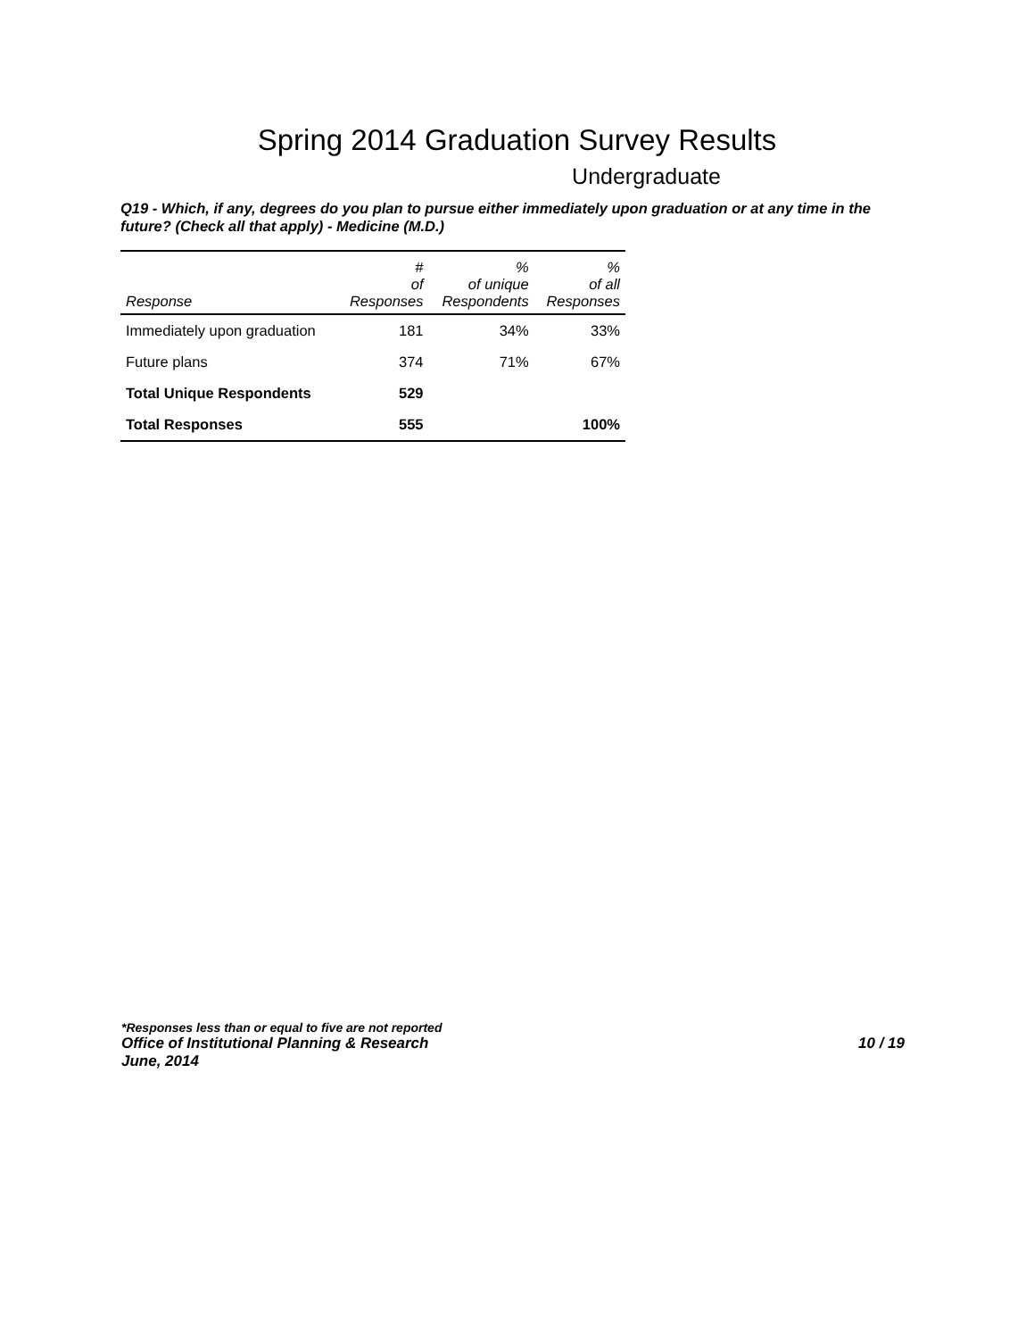Spring 2014 Graduation Survey Results
Undergraduate
Q19 - Which, if any, degrees do you plan to pursue either immediately upon graduation or at any time in the future? (Check all that apply) - Medicine (M.D.)
| Response | # of Responses | % of unique Respondents | % of all Responses |
| --- | --- | --- | --- |
| Immediately upon graduation | 181 | 34% | 33% |
| Future plans | 374 | 71% | 67% |
| Total Unique Respondents | 529 | | |
| Total Responses | 555 | | 100% |
*Responses less than or equal to five are not reported
Office of Institutional Planning & Research 10 / 19
June, 2014